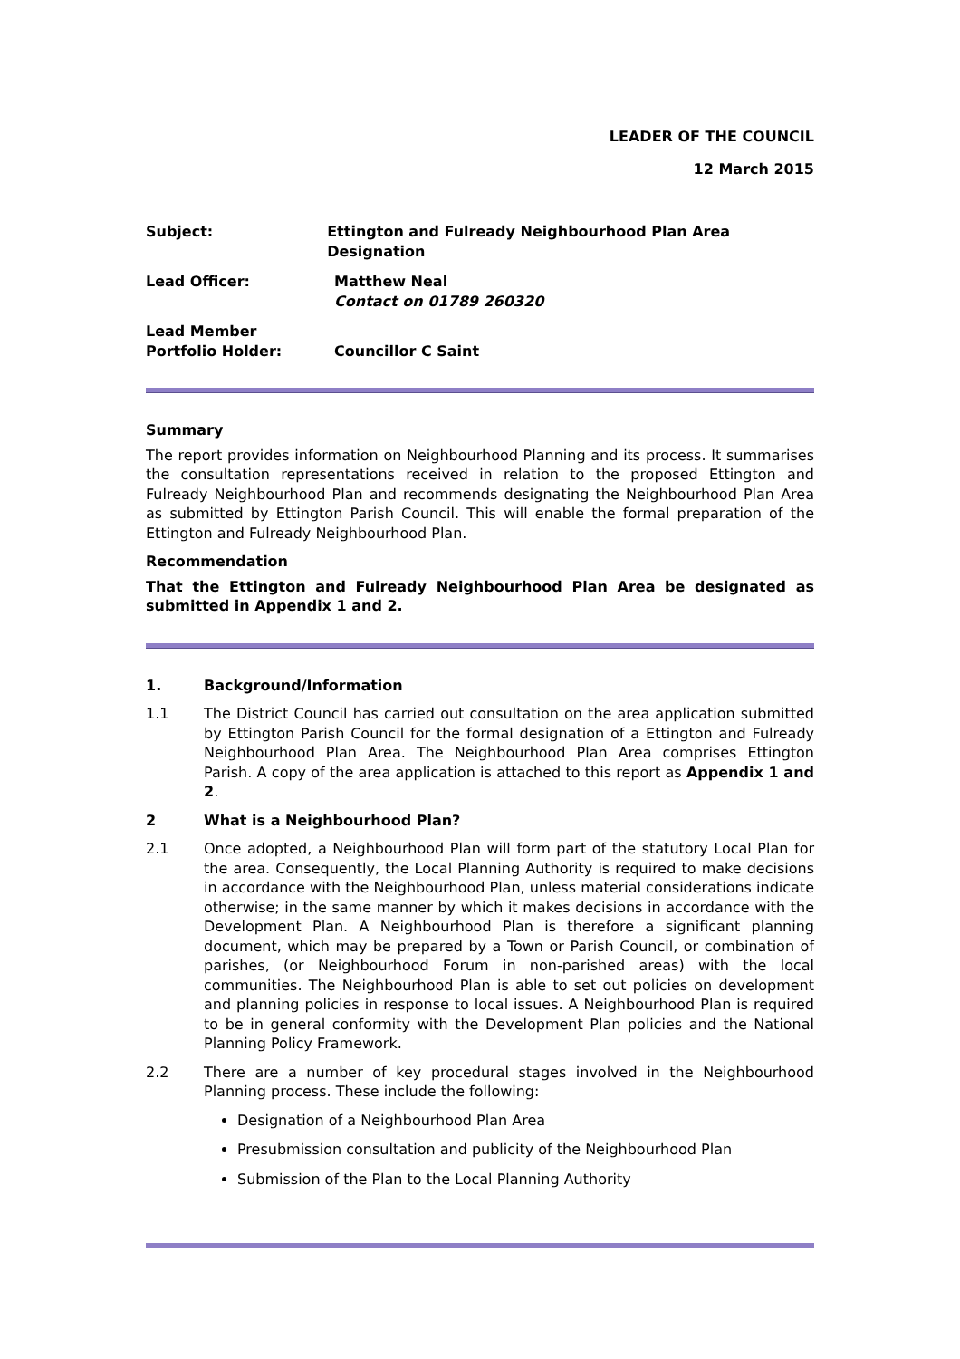LEADER OF THE COUNCIL
12 March 2015
Subject: Ettington and Fulready Neighbourhood Plan Area Designation
Lead Officer: Matthew Neal
Contact on 01789 260320
Lead Member
Portfolio Holder:
Councillor C Saint
Summary
The report provides information on Neighbourhood Planning and its process. It summarises the consultation representations received in relation to the proposed Ettington and Fulready Neighbourhood Plan and recommends designating the Neighbourhood Plan Area as submitted by Ettington Parish Council. This will enable the formal preparation of the Ettington and Fulready Neighbourhood Plan.
Recommendation
That the Ettington and Fulready Neighbourhood Plan Area be designated as submitted in Appendix 1 and 2.
1. Background/Information
1.1 The District Council has carried out consultation on the area application submitted by Ettington Parish Council for the formal designation of a Ettington and Fulready Neighbourhood Plan Area. The Neighbourhood Plan Area comprises Ettington Parish. A copy of the area application is attached to this report as Appendix 1 and 2.
2 What is a Neighbourhood Plan?
2.1 Once adopted, a Neighbourhood Plan will form part of the statutory Local Plan for the area. Consequently, the Local Planning Authority is required to make decisions in accordance with the Neighbourhood Plan, unless material considerations indicate otherwise; in the same manner by which it makes decisions in accordance with the Development Plan. A Neighbourhood Plan is therefore a significant planning document, which may be prepared by a Town or Parish Council, or combination of parishes, (or Neighbourhood Forum in non-parished areas) with the local communities. The Neighbourhood Plan is able to set out policies on development and planning policies in response to local issues. A Neighbourhood Plan is required to be in general conformity with the Development Plan policies and the National Planning Policy Framework.
2.2 There are a number of key procedural stages involved in the Neighbourhood Planning process. These include the following:
Designation of a Neighbourhood Plan Area
Presubmission consultation and publicity of the Neighbourhood Plan
Submission of the Plan to the Local Planning Authority